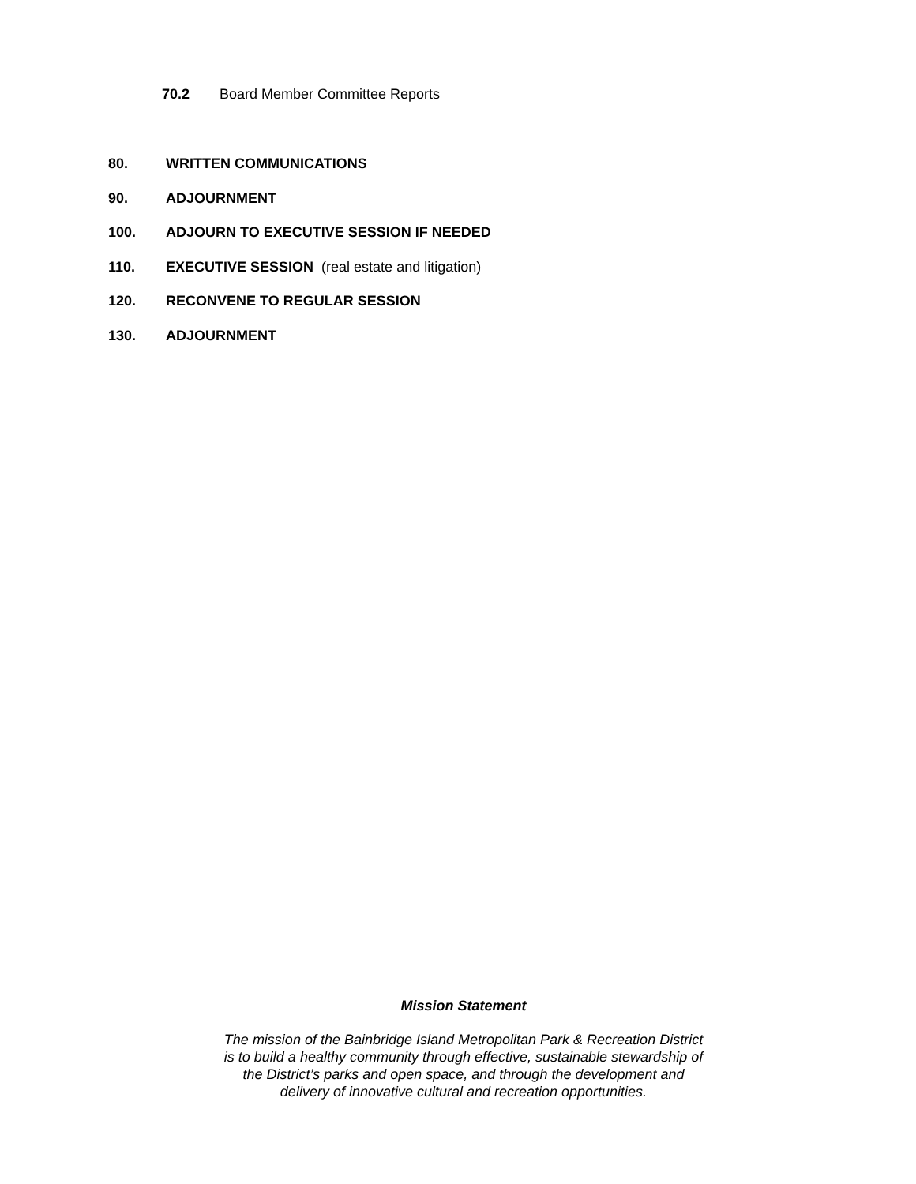70.2 Board Member Committee Reports
80. WRITTEN COMMUNICATIONS
90. ADJOURNMENT
100. ADJOURN TO EXECUTIVE SESSION IF NEEDED
110. EXECUTIVE SESSION (real estate and litigation)
120. RECONVENE TO REGULAR SESSION
130. ADJOURNMENT
Mission Statement
The mission of the Bainbridge Island Metropolitan Park & Recreation District
is to build a healthy community through effective, sustainable stewardship of
the District’s parks and open space, and through the development and
delivery of innovative cultural and recreation opportunities.